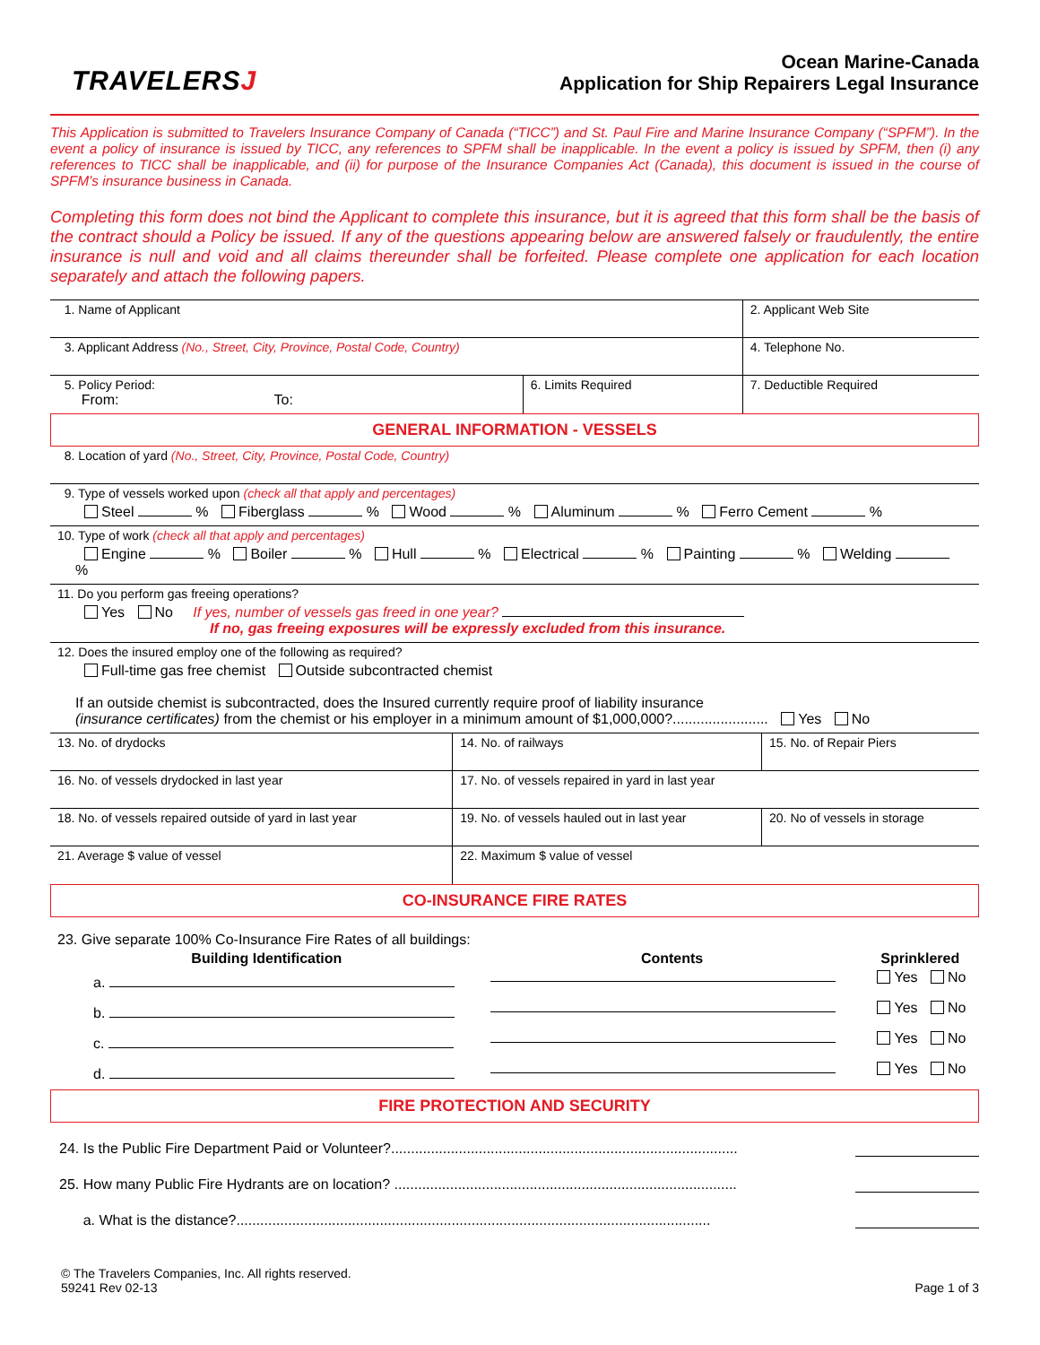TRAVELERSJ
Ocean Marine-Canada
Application for Ship Repairers Legal Insurance
This Application is submitted to Travelers Insurance Company of Canada (“TICC”) and St. Paul Fire and Marine Insurance Company (“SPFM”). In the event a policy of insurance is issued by TICC, any references to SPFM shall be inapplicable. In the event a policy is issued by SPFM, then (i) any references to TICC shall be inapplicable, and (ii) for purpose of the Insurance Companies Act (Canada), this document is issued in the course of SPFM’s insurance business in Canada.
Completing this form does not bind the Applicant to complete this insurance, but it is agreed that this form shall be the basis of the contract should a Policy be issued. If any of the questions appearing below are answered falsely or fraudulently, the entire insurance is null and void and all claims thereunder shall be forfeited. Please complete one application for each location separately and attach the following papers.
| 1. Name of Applicant | | 2. Applicant Web Site |
| 3. Applicant Address (No., Street, City, Province, Postal Code, Country) | | 4. Telephone No. |
| 5. Policy Period: From: To: | 6. Limits Required | 7. Deductible Required |
GENERAL INFORMATION - VESSELS
| 8. Location of yard (No., Street, City, Province, Postal Code, Country) |
| 9. Type of vessels worked upon (check all that apply and percentages) Steel % Fiberglass % Wood % Aluminum % Ferro Cement % |
| 10. Type of work (check all that apply and percentages) Engine % Boiler % Hull % Electrical % Painting % Welding % |
| 11. Do you perform gas freeing operations? Yes No If yes, number of vessels gas freed in one year? If no, gas freeing exposures will be expressly excluded from this insurance. |
| 12. Does the insured employ one of the following as required? Full-time gas free chemist Outside subcontracted chemist If an outside chemist is subcontracted, does the Insured currently require proof of liability insurance (insurance certificates) from the chemist or his employer in a minimum amount of $1,000,000?........................ Yes No |
| 13. No. of drydocks | 14. No. of railways | 15. No. of Repair Piers |
| 16. No. of vessels drydocked in last year | 17. No. of vessels repaired in yard in last year | |
| 18. No. of vessels repaired outside of yard in last year | 19. No. of vessels hauled out in last year | 20. No of vessels in storage |
| 21. Average $ value of vessel | 22. Maximum $ value of vessel | |
CO-INSURANCE FIRE RATES
| 23. Give separate 100% Co-Insurance Fire Rates of all buildings: | | |
| Building Identification | Contents | Sprinklered |
| a. | | Yes No |
| b. | | Yes No |
| c. | | Yes No |
| d. | | Yes No |
FIRE PROTECTION AND SECURITY
24. Is the Public Fire Department Paid or Volunteer?.......................................................................................
25. How many Public Fire Hydrants are on location? ......................................................................................
a. What is the distance?.......................................................................................................................
© The Travelers Companies, Inc. All rights reserved.
59241 Rev 02-13 Page 1 of 3